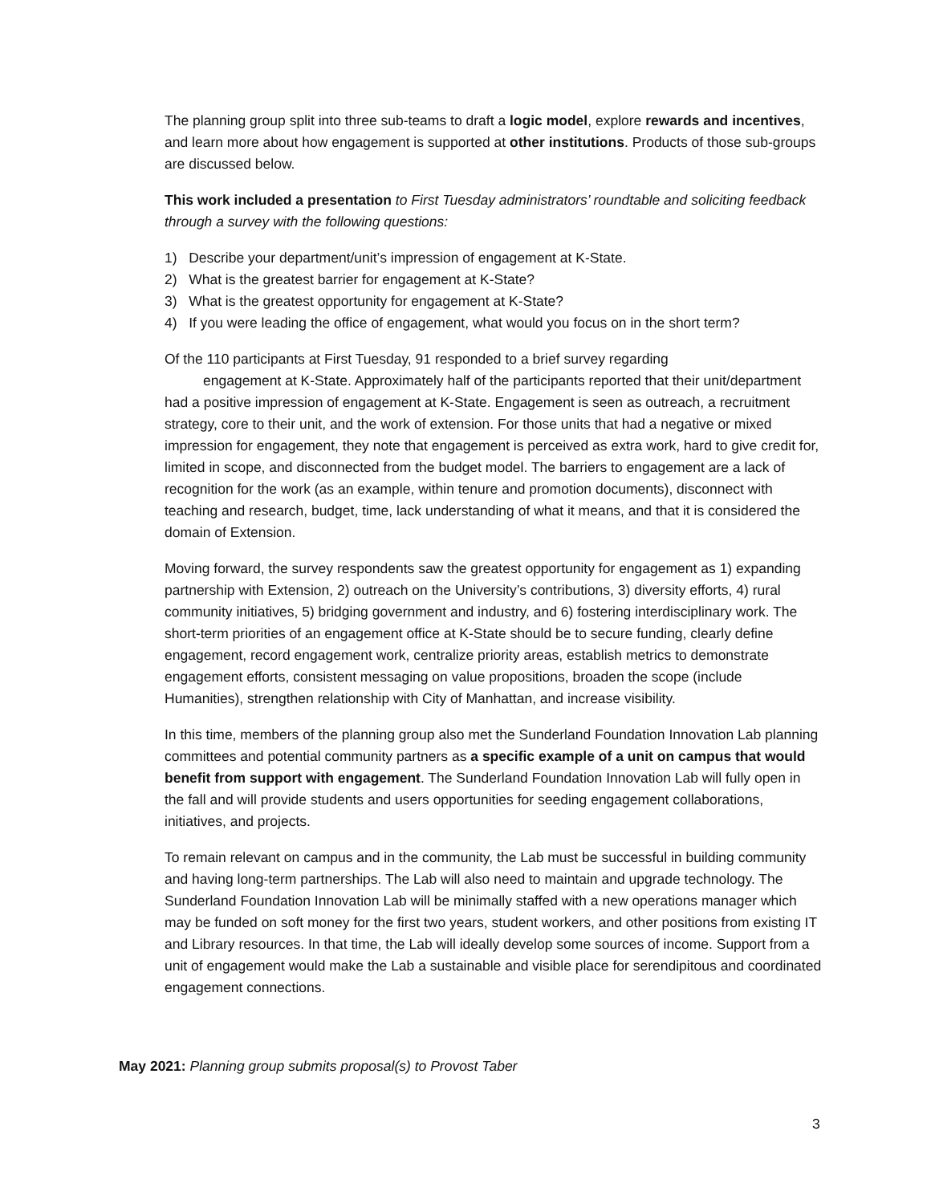The planning group split into three sub-teams to draft a logic model, explore rewards and incentives, and learn more about how engagement is supported at other institutions. Products of those sub-groups are discussed below.
This work included a presentation to First Tuesday administrators’ roundtable and soliciting feedback through a survey with the following questions:
1) Describe your department/unit’s impression of engagement at K-State.
2) What is the greatest barrier for engagement at K-State?
3) What is the greatest opportunity for engagement at K-State?
4) If you were leading the office of engagement, what would you focus on in the short term?
Of the 110 participants at First Tuesday, 91 responded to a brief survey regarding
engagement at K-State. Approximately half of the participants reported that their unit/department had a positive impression of engagement at K-State. Engagement is seen as outreach, a recruitment strategy, core to their unit, and the work of extension. For those units that had a negative or mixed impression for engagement, they note that engagement is perceived as extra work, hard to give credit for, limited in scope, and disconnected from the budget model. The barriers to engagement are a lack of recognition for the work (as an example, within tenure and promotion documents), disconnect with teaching and research, budget, time, lack understanding of what it means, and that it is considered the domain of Extension.
Moving forward, the survey respondents saw the greatest opportunity for engagement as 1) expanding partnership with Extension, 2) outreach on the University’s contributions, 3) diversity efforts, 4) rural community initiatives, 5) bridging government and industry, and 6) fostering interdisciplinary work. The short-term priorities of an engagement office at K-State should be to secure funding, clearly define engagement, record engagement work, centralize priority areas, establish metrics to demonstrate engagement efforts, consistent messaging on value propositions, broaden the scope (include Humanities), strengthen relationship with City of Manhattan, and increase visibility.
In this time, members of the planning group also met the Sunderland Foundation Innovation Lab planning committees and potential community partners as a specific example of a unit on campus that would benefit from support with engagement. The Sunderland Foundation Innovation Lab will fully open in the fall and will provide students and users opportunities for seeding engagement collaborations, initiatives, and projects.
To remain relevant on campus and in the community, the Lab must be successful in building community and having long-term partnerships. The Lab will also need to maintain and upgrade technology. The Sunderland Foundation Innovation Lab will be minimally staffed with a new operations manager which may be funded on soft money for the first two years, student workers, and other positions from existing IT and Library resources. In that time, the Lab will ideally develop some sources of income. Support from a unit of engagement would make the Lab a sustainable and visible place for serendipitous and coordinated engagement connections.
May 2021: Planning group submits proposal(s) to Provost Taber
3